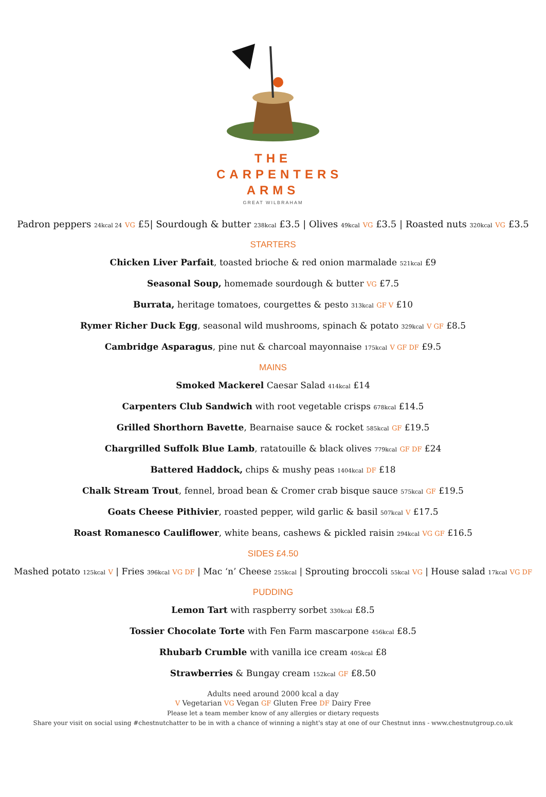THE
CARPENTERS
ARMS
GREAT WILBRAHAM
Padron peppers 24kcal 24 VG £5| Sourdough & butter 238kcal £3.5 | Olives 49kcal VG £3.5 | Roasted nuts 320kcal VG £3.5
STARTERS
Chicken Liver Parfait, toasted brioche & red onion marmalade 521kcal £9
Seasonal Soup, homemade sourdough & butter VG £7.5
Burrata, heritage tomatoes, courgettes & pesto 313kcal GF V £10
Rymer Richer Duck Egg, seasonal wild mushrooms, spinach & potato 329kcal V GF £8.5
Cambridge Asparagus, pine nut & charcoal mayonnaise 175kcal V GF DF £9.5
MAINS
Smoked Mackerel Caesar Salad 414kcal £14
Carpenters Club Sandwich with root vegetable crisps 678kcal £14.5
Grilled Shorthorn Bavette, Bearnaise sauce & rocket 585kcal GF £19.5
Chargrilled Suffolk Blue Lamb, ratatouille & black olives 779kcal GF DF £24
Battered Haddock, chips & mushy peas 1404kcal DF £18
Chalk Stream Trout, fennel, broad bean & Cromer crab bisque sauce 575kcal GF £19.5
Goats Cheese Pithivier, roasted pepper, wild garlic & basil 507kcal V £17.5
Roast Romanesco Cauliflower, white beans, cashews & pickled raisin 294kcal VG GF £16.5
SIDES £4.50
Mashed potato 125kcal V | Fries 396kcal VG DF | Mac ‘n’ Cheese 255kcal | Sprouting broccoli 55kcal VG | House salad 17kcal VG DF
PUDDING
Lemon Tart with raspberry sorbet 330kcal £8.5
Tossier Chocolate Torte with Fen Farm mascarpone 456kcal £8.5
Rhubarb Crumble with vanilla ice cream 405kcal £8
Strawberries & Bungay cream 152kcal GF £8.50
Adults need around 2000 kcal a day
V Vegetarian VG Vegan GF Gluten Free DF Dairy Free
Please let a team member know of any allergies or dietary requests
Share your visit on social using #chestnutchatter to be in with a chance of winning a night's stay at one of our Chestnut inns - www.chestnutgroup.co.uk